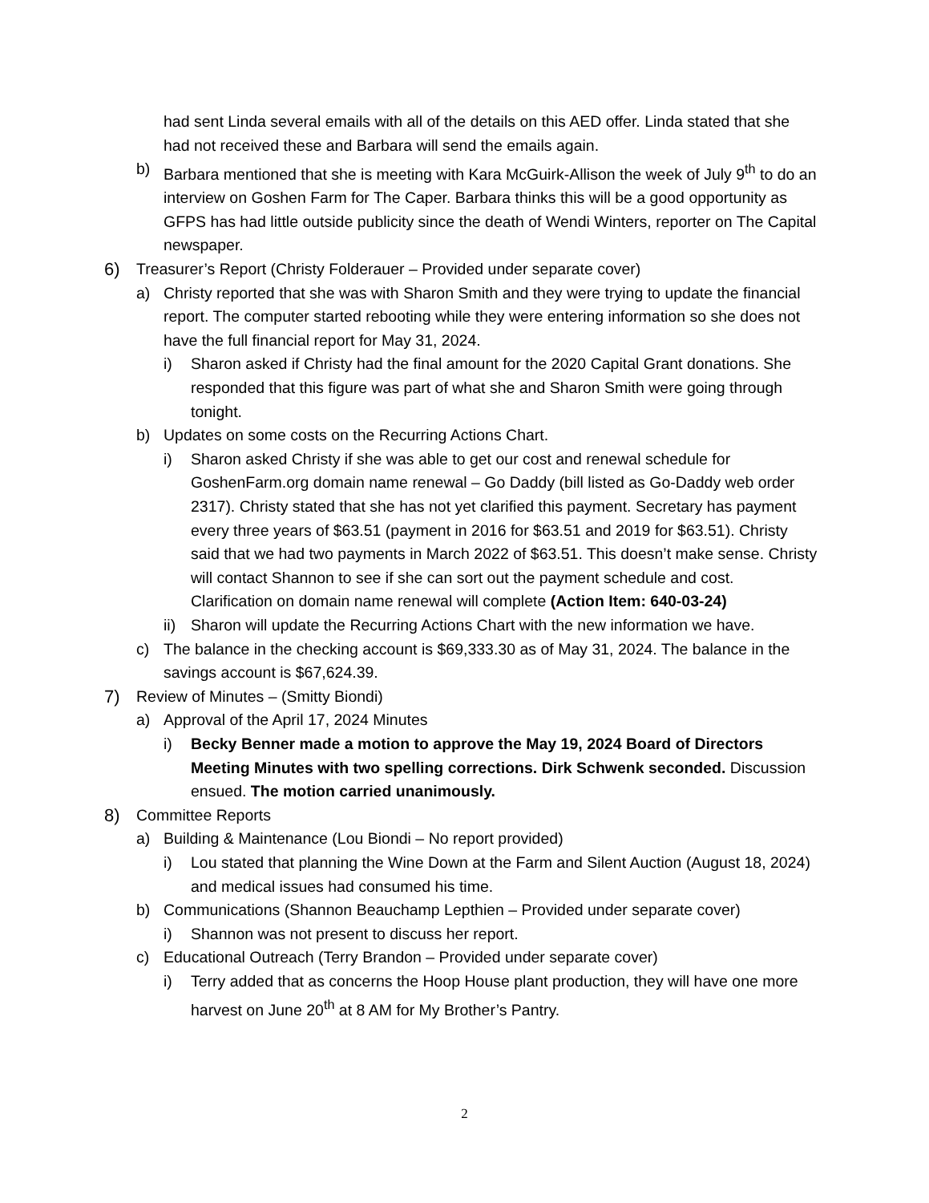had sent Linda several emails with all of the details on this AED offer. Linda stated that she had not received these and Barbara will send the emails again.
b) Barbara mentioned that she is meeting with Kara McGuirk-Allison the week of July 9<sup>th</sup> to do an interview on Goshen Farm for The Caper. Barbara thinks this will be a good opportunity as GFPS has had little outside publicity since the death of Wendi Winters, reporter on The Capital newspaper.
6) Treasurer’s Report (Christy Folderauer – Provided under separate cover)
a) Christy reported that she was with Sharon Smith and they were trying to update the financial report. The computer started rebooting while they were entering information so she does not have the full financial report for May 31, 2024.
i) Sharon asked if Christy had the final amount for the 2020 Capital Grant donations. She responded that this figure was part of what she and Sharon Smith were going through tonight.
b) Updates on some costs on the Recurring Actions Chart.
i) Sharon asked Christy if she was able to get our cost and renewal schedule for GoshenFarm.org domain name renewal – Go Daddy (bill listed as Go-Daddy web order 2317). Christy stated that she has not yet clarified this payment. Secretary has payment every three years of $63.51 (payment in 2016 for $63.51 and 2019 for $63.51). Christy said that we had two payments in March 2022 of $63.51. This doesn’t make sense. Christy will contact Shannon to see if she can sort out the payment schedule and cost. Clarification on domain name renewal will complete (Action Item: 640-03-24)
ii) Sharon will update the Recurring Actions Chart with the new information we have.
c) The balance in the checking account is $69,333.30 as of May 31, 2024. The balance in the savings account is $67,624.39.
7) Review of Minutes – (Smitty Biondi)
a) Approval of the April 17, 2024 Minutes
i) Becky Benner made a motion to approve the May 19, 2024 Board of Directors Meeting Minutes with two spelling corrections. Dirk Schwenk seconded. Discussion ensued. The motion carried unanimously.
8) Committee Reports
a) Building & Maintenance (Lou Biondi – No report provided)
i) Lou stated that planning the Wine Down at the Farm and Silent Auction (August 18, 2024) and medical issues had consumed his time.
b) Communications (Shannon Beauchamp Lepthien – Provided under separate cover)
i) Shannon was not present to discuss her report.
c) Educational Outreach (Terry Brandon – Provided under separate cover)
i) Terry added that as concerns the Hoop House plant production, they will have one more harvest on June 20<sup>th</sup> at 8 AM for My Brother’s Pantry.
2